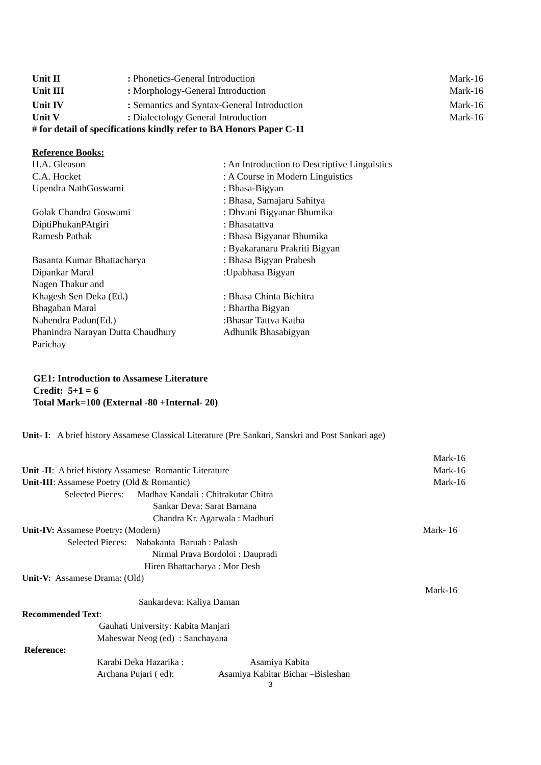| Unit II | : Phonetics-General Introduction | Mark-16 |
| Unit III | : Morphology-General Introduction | Mark-16 |
| Unit IV | : Semantics and Syntax-General Introduction | Mark-16 |
| Unit V | : Dialectology General Introduction | Mark-16 |
| # for detail of specifications kindly refer to BA Honors Paper C-11 | | |
Reference Books:
| H.A. Gleason | : An Introduction to Descriptive Linguistics |
| C.A. Hocket | : A Course in Modern Linguistics |
| Upendra NathGoswami | : Bhasa-Bigyan |
| | : Bhasa, Samajaru Sahitya |
| Golak Chandra Goswami | : Dhvani Bigyanar Bhumika |
| DiptiPhukanPAtgiri | : Bhasatattva |
| Ramesh Pathak | : Bhasa Bigyanar Bhumika |
| | : Byakaranaru Prakriti Bigyan |
| Basanta Kumar Bhattacharya | : Bhasa Bigyan Prabesh |
| Dipankar Maral | :Upabhasa Bigyan |
| Nagen Thakur and | |
| Khagesh Sen Deka (Ed.) | : Bhasa Chinta Bichitra |
| Bhagaban Maral | : Bhartha Bigyan |
| Nahendra Padun(Ed.) | :Bhasar Tattva Katha |
| Phanindra Narayan Dutta Chaudhury | Adhunik Bhasabigyan |
| Parichay | |
GE1: Introduction to Assamese Literature
Credit: 5+1 = 6
Total Mark=100 (External -80 +Internal- 20)
Unit- I: A brief history Assamese Classical Literature (Pre Sankari, Sanskri and Post Sankari age)
| | Mark-16 |
| Unit -II : A brief history Assamese Romantic Literature | Mark-16 |
| Unit-III : Assamese Poetry (Old & Romantic) | Mark-16 |
| Selected Pieces: Madhav Kandali : Chitrakutar Chitra | |
| Sankar Deva: Sarat Barnana | |
| Chandra Kr. Agarwala : Madhuri | |
| Unit-IV: Assamese Poetry : (Modern) | Mark- 16 |
| Selected Pieces: Nabakanta Baruah : Palash | |
| Nirmal Prava Bordoloi : Daupradi | |
| Hiren Bhattacharya : Mor Desh | |
| Unit-V: Assamese Drama: (Old) | |
| | Mark-16 |
| Sankardeva: Kaliya Daman | |
| Recommended Text : | |
| Gauhati University: Kabita Manjari | |
| Maheswar Neog (ed) : Sanchayana | |
| Reference: | |
| Karabi Deka Hazarika : Asamiya Kabita | |
| Archana Pujari ( ed): Asamiya Kabitar Bichar –Bisleshan | |
3